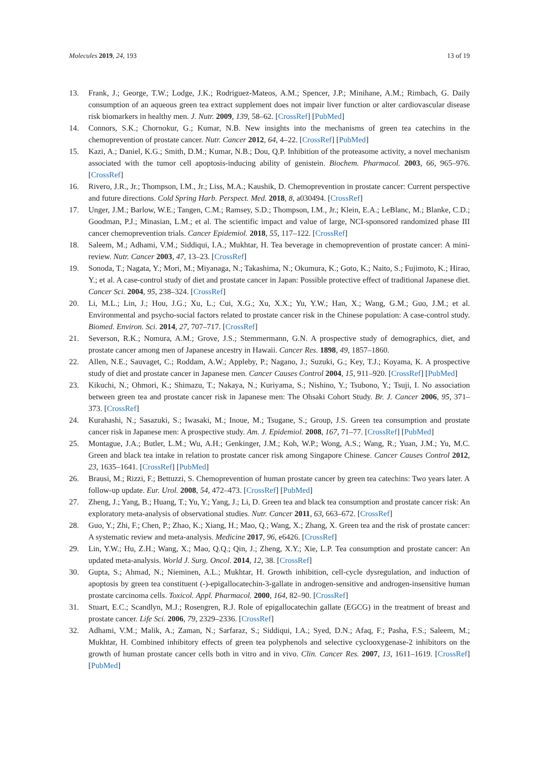Molecules 2019, 24, 193 13 of 19
13. Frank, J.; George, T.W.; Lodge, J.K.; Rodriguez-Mateos, A.M.; Spencer, J.P.; Minihane, A.M.; Rimbach, G. Daily consumption of an aqueous green tea extract supplement does not impair liver function or alter cardiovascular disease risk biomarkers in healthy men. J. Nutr. 2009, 139, 58–62. [CrossRef] [PubMed]
14. Connors, S.K.; Chornokur, G.; Kumar, N.B. New insights into the mechanisms of green tea catechins in the chemoprevention of prostate cancer. Nutr. Cancer 2012, 64, 4–22. [CrossRef] [PubMed]
15. Kazi, A.; Daniel, K.G.; Smith, D.M.; Kumar, N.B.; Dou, Q.P. Inhibition of the proteasome activity, a novel mechanism associated with the tumor cell apoptosis-inducing ability of genistein. Biochem. Pharmacol. 2003, 66, 965–976. [CrossRef]
16. Rivero, J.R., Jr.; Thompson, I.M., Jr.; Liss, M.A.; Kaushik, D. Chemoprevention in prostate cancer: Current perspective and future directions. Cold Spring Harb. Perspect. Med. 2018, 8, a030494. [CrossRef]
17. Unger, J.M.; Barlow, W.E.; Tangen, C.M.; Ramsey, S.D.; Thompson, I.M., Jr.; Klein, E.A.; LeBlanc, M.; Blanke, C.D.; Goodman, P.J.; Minasian, L.M.; et al. The scientific impact and value of large, NCI-sponsored randomized phase III cancer chemoprevention trials. Cancer Epidemiol. 2018, 55, 117–122. [CrossRef]
18. Saleem, M.; Adhami, V.M.; Siddiqui, I.A.; Mukhtar, H. Tea beverage in chemoprevention of prostate cancer: A mini-review. Nutr. Cancer 2003, 47, 13–23. [CrossRef]
19. Sonoda, T.; Nagata, Y.; Mori, M.; Miyanaga, N.; Takashima, N.; Okumura, K.; Goto, K.; Naito, S.; Fujimoto, K.; Hirao, Y.; et al. A case-control study of diet and prostate cancer in Japan: Possible protective effect of traditional Japanese diet. Cancer Sci. 2004, 95, 238–324. [CrossRef]
20. Li, M.L.; Lin, J.; Hou, J.G.; Xu, L.; Cui, X.G.; Xu, X.X.; Yu, Y.W.; Han, X.; Wang, G.M.; Guo, J.M.; et al. Environmental and psycho-social factors related to prostate cancer risk in the Chinese population: A case-control study. Biomed. Environ. Sci. 2014, 27, 707–717. [CrossRef]
21. Severson, R.K.; Nomura, A.M.; Grove, J.S.; Stemmermann, G.N. A prospective study of demographics, diet, and prostate cancer among men of Japanese ancestry in Hawaii. Cancer Res. 1898, 49, 1857–1860.
22. Allen, N.E.; Sauvaget, C.; Roddam, A.W.; Appleby, P.; Nagano, J.; Suzuki, G.; Key, T.J.; Koyama, K. A prospective study of diet and prostate cancer in Japanese men. Cancer Causes Control 2004, 15, 911–920. [CrossRef] [PubMed]
23. Kikuchi, N.; Ohmori, K.; Shimazu, T.; Nakaya, N.; Kuriyama, S.; Nishino, Y.; Tsubono, Y.; Tsuji, I. No association between green tea and prostate cancer risk in Japanese men: The Ohsaki Cohort Study. Br. J. Cancer 2006, 95, 371–373. [CrossRef]
24. Kurahashi, N.; Sasazuki, S.; Iwasaki, M.; Inoue, M.; Tsugane, S.; Group, J.S. Green tea consumption and prostate cancer risk in Japanese men: A prospective study. Am. J. Epidemiol. 2008, 167, 71–77. [CrossRef] [PubMed]
25. Montague, J.A.; Butler, L.M.; Wu, A.H.; Genkinger, J.M.; Koh, W.P.; Wong, A.S.; Wang, R.; Yuan, J.M.; Yu, M.C. Green and black tea intake in relation to prostate cancer risk among Singapore Chinese. Cancer Causes Control 2012, 23, 1635–1641. [CrossRef] [PubMed]
26. Brausi, M.; Rizzi, F.; Bettuzzi, S. Chemoprevention of human prostate cancer by green tea catechins: Two years later. A follow-up update. Eur. Urol. 2008, 54, 472–473. [CrossRef] [PubMed]
27. Zheng, J.; Yang, B.; Huang, T.; Yu, Y.; Yang, J.; Li, D. Green tea and black tea consumption and prostate cancer risk: An exploratory meta-analysis of observational studies. Nutr. Cancer 2011, 63, 663–672. [CrossRef]
28. Guo, Y.; Zhi, F.; Chen, P.; Zhao, K.; Xiang, H.; Mao, Q.; Wang, X.; Zhang, X. Green tea and the risk of prostate cancer: A systematic review and meta-analysis. Medicine 2017, 96, e6426. [CrossRef]
29. Lin, Y.W.; Hu, Z.H.; Wang, X.; Mao, Q.Q.; Qin, J.; Zheng, X.Y.; Xie, L.P. Tea consumption and prostate cancer: An updated meta-analysis. World J. Surg. Oncol. 2014, 12, 38. [CrossRef]
30. Gupta, S.; Ahmad, N.; Nieminen, A.L.; Mukhtar, H. Growth inhibition, cell-cycle dysregulation, and induction of apoptosis by green tea constituent (-)-epigallocatechin-3-gallate in androgen-sensitive and androgen-insensitive human prostate carcinoma cells. Toxicol. Appl. Pharmacol. 2000, 164, 82–90. [CrossRef]
31. Stuart, E.C.; Scandlyn, M.J.; Rosengren, R.J. Role of epigallocatechin gallate (EGCG) in the treatment of breast and prostate cancer. Life Sci. 2006, 79, 2329–2336. [CrossRef]
32. Adhami, V.M.; Malik, A.; Zaman, N.; Sarfaraz, S.; Siddiqui, I.A.; Syed, D.N.; Afaq, F.; Pasha, F.S.; Saleem, M.; Mukhtar, H. Combined inhibitory effects of green tea polyphenols and selective cyclooxygenase-2 inhibitors on the growth of human prostate cancer cells both in vitro and in vivo. Clin. Cancer Res. 2007, 13, 1611–1619. [CrossRef] [PubMed]